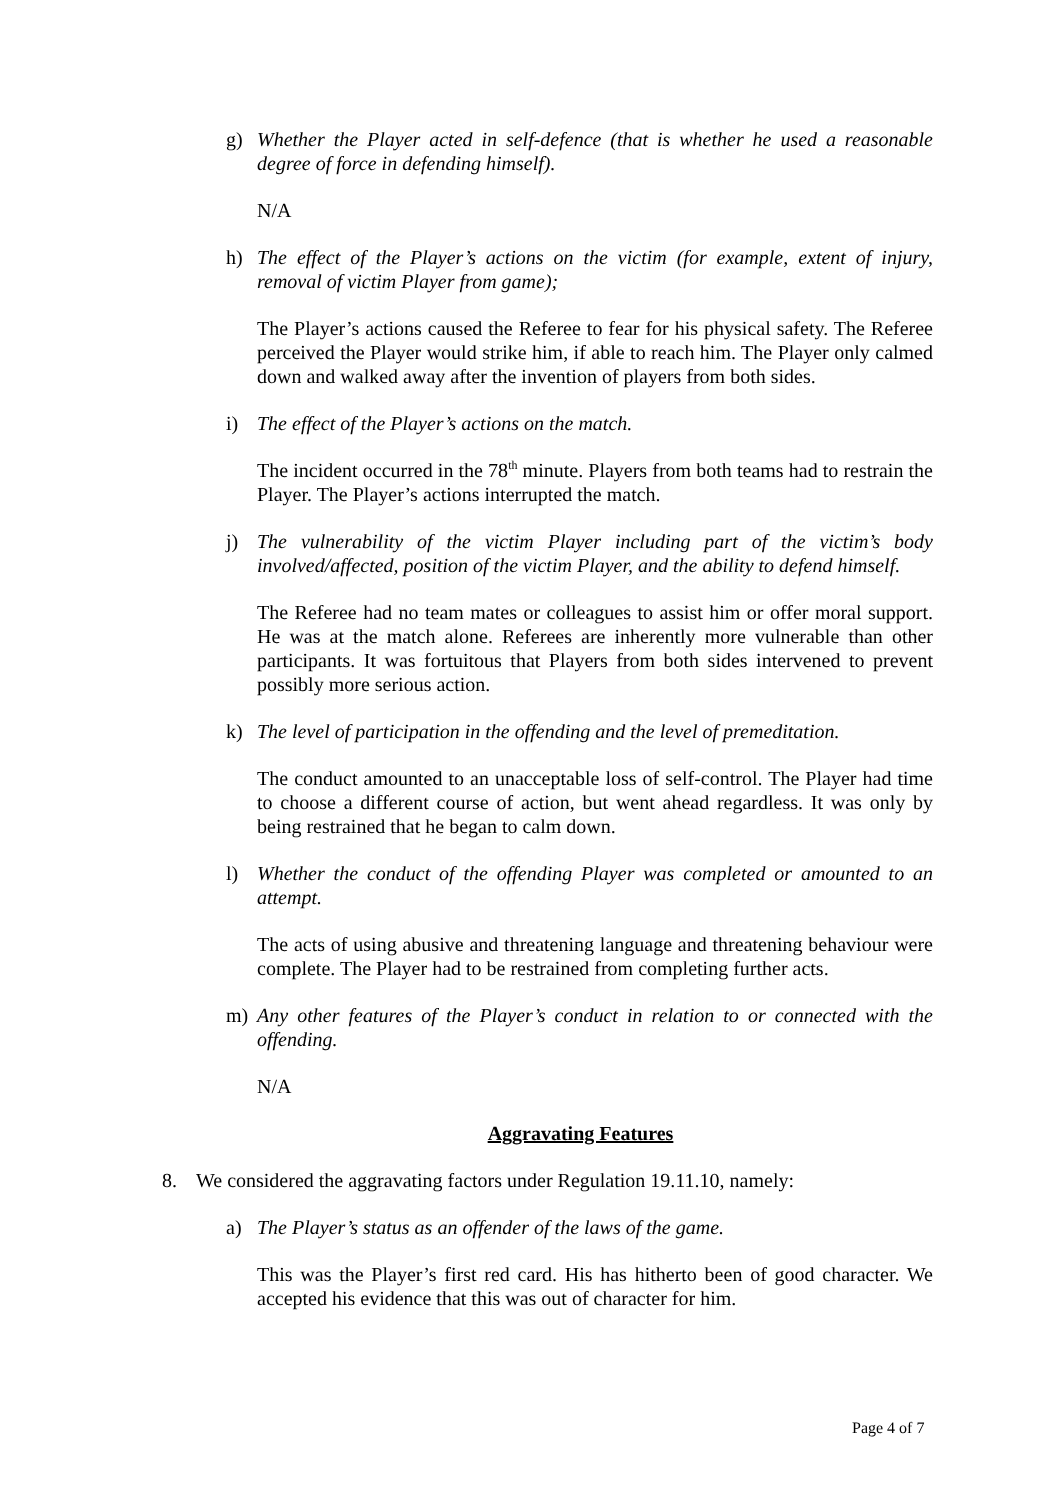g) Whether the Player acted in self-defence (that is whether he used a reasonable degree of force in defending himself).
N/A
h) The effect of the Player’s actions on the victim (for example, extent of injury, removal of victim Player from game);
The Player’s actions caused the Referee to fear for his physical safety. The Referee perceived the Player would strike him, if able to reach him. The Player only calmed down and walked away after the invention of players from both sides.
i) The effect of the Player’s actions on the match.
The incident occurred in the 78<sup>th</sup> minute. Players from both teams had to restrain the Player. The Player’s actions interrupted the match.
j) The vulnerability of the victim Player including part of the victim’s body involved/affected, position of the victim Player, and the ability to defend himself.
The Referee had no team mates or colleagues to assist him or offer moral support. He was at the match alone. Referees are inherently more vulnerable than other participants. It was fortuitous that Players from both sides intervened to prevent possibly more serious action.
k) The level of participation in the offending and the level of premeditation.
The conduct amounted to an unacceptable loss of self-control. The Player had time to choose a different course of action, but went ahead regardless. It was only by being restrained that he began to calm down.
l) Whether the conduct of the offending Player was completed or amounted to an attempt.
The acts of using abusive and threatening language and threatening behaviour were complete. The Player had to be restrained from completing further acts.
m) Any other features of the Player’s conduct in relation to or connected with the offending.
N/A
Aggravating Features
8. We considered the aggravating factors under Regulation 19.11.10, namely:
a) The Player’s status as an offender of the laws of the game.
This was the Player’s first red card. His has hitherto been of good character. We accepted his evidence that this was out of character for him.
Page 4 of 7